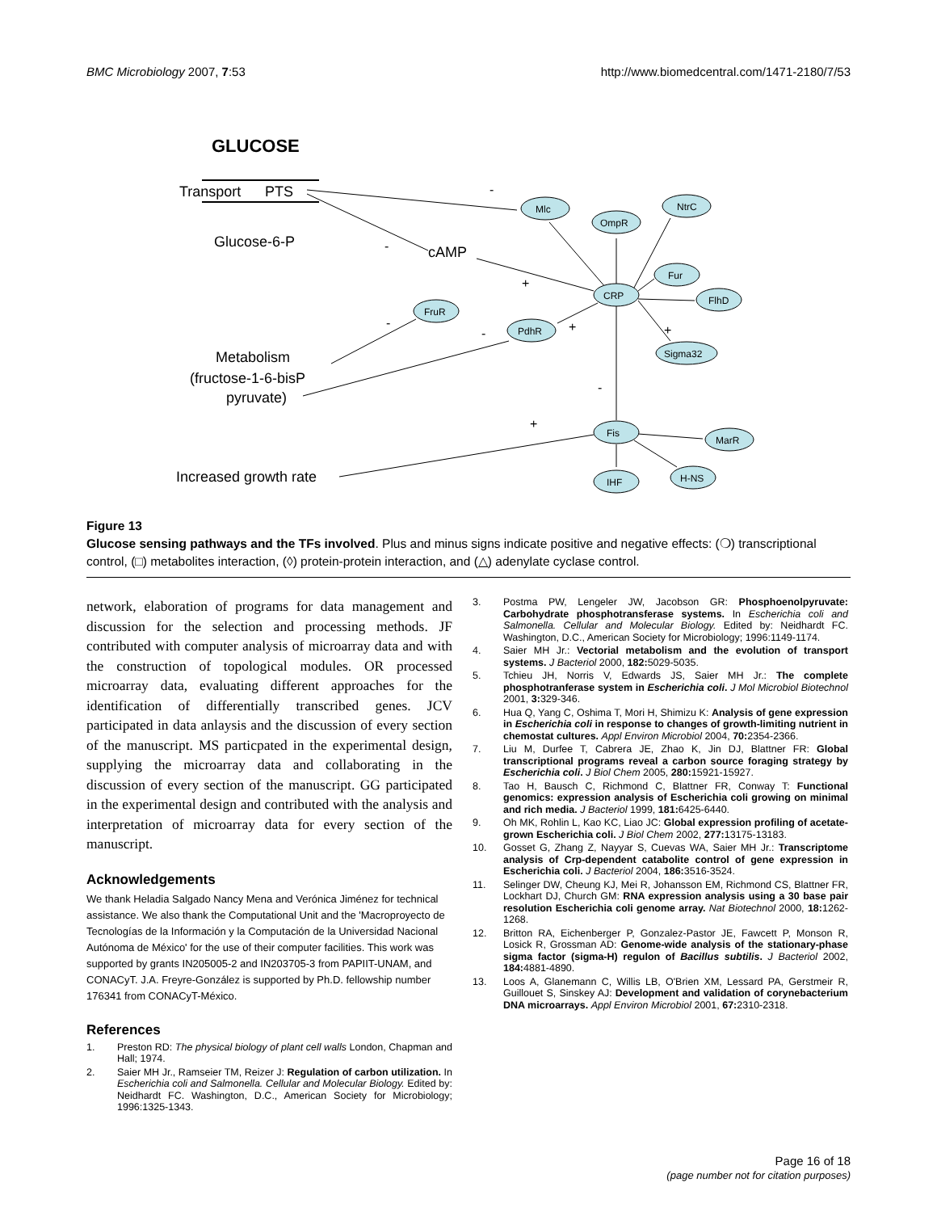BMC Microbiology 2007, 7:53 http://www.biomedcentral.com/1471-2180/7/53
GLUCOSE
Transport
PTS
Glucose-6-P
cAMP
Metabolism
(fructose-1-6-bisP
pyruvate)
Increased growth rate
Mlc
OmpR
NtrC
CRP
Fur
FlhD
Sigma32
FruR
PdhR
Fis
MarR
H-NS
IHF
-
-
+
-
-
+
+
-
+
Figure 13
Glucose sensing pathways and the TFs involved. Plus and minus signs indicate positive and negative effects: (❍) transcriptional control, (□) metabolites interaction, (◊) protein-protein interaction, and (△) adenylate cyclase control.
network, elaboration of programs for data management and discussion for the selection and processing methods. JF contributed with computer analysis of microarray data and with the construction of topological modules. OR processed microarray data, evaluating different approaches for the identification of differentially transcribed genes. JCV participated in data anlaysis and the discussion of every section of the manuscript. MS particpated in the experimental design, supplying the microarray data and collaborating in the discussion of every section of the manuscript. GG participated in the experimental design and contributed with the analysis and interpretation of microarray data for every section of the manuscript.
Acknowledgements
We thank Heladia Salgado Nancy Mena and Verónica Jiménez for technical assistance. We also thank the Computational Unit and the 'Macroproyecto de Tecnologías de la Información y la Computación de la Universidad Nacional Autónoma de México' for the use of their computer facilities. This work was supported by grants IN205005-2 and IN203705-3 from PAPIIT-UNAM, and CONACyT. J.A. Freyre-González is supported by Ph.D. fellowship number 176341 from CONACyT-México.
References
1. Preston RD: The physical biology of plant cell walls London, Chapman and Hall; 1974.
2. Saier MH Jr., Ramseier TM, Reizer J: Regulation of carbon utilization. In Escherichia coli and Salmonella. Cellular and Molecular Biology. Edited by: Neidhardt FC. Washington, D.C., American Society for Microbiology; 1996:1325-1343.
3. Postma PW, Lengeler JW, Jacobson GR: Phosphoenolpyruvate: Carbohydrate phosphotransferase systems. In Escherichia coli and Salmonella. Cellular and Molecular Biology. Edited by: Neidhardt FC. Washington, D.C., American Society for Microbiology; 1996:1149-1174.
4. Saier MH Jr.: Vectorial metabolism and the evolution of transport systems. J Bacteriol 2000, 182: 5029-5035.
5. Tchieu JH, Norris V, Edwards JS, Saier MH Jr.: The complete phosphotranferase system in Escherichia coli. J Mol Microbiol Biotechnol 2001, 3: 329-346.
6. Hua Q, Yang C, Oshima T, Mori H, Shimizu K: Analysis of gene expression in Escherichia coli in response to changes of growth-limiting nutrient in chemostat cultures. Appl Environ Microbiol 2004, 70: 2354-2366.
7. Liu M, Durfee T, Cabrera JE, Zhao K, Jin DJ, Blattner FR: Global transcriptional programs reveal a carbon source foraging strategy by Escherichia coli. J Biol Chem 2005, 280: 15921-15927.
8. Tao H, Bausch C, Richmond C, Blattner FR, Conway T: Functional genomics: expression analysis of Escherichia coli growing on minimal and rich media. J Bacteriol 1999, 181: 6425-6440.
9. Oh MK, Rohlin L, Kao KC, Liao JC: Global expression profiling of acetate-grown Escherichia coli. J Biol Chem 2002, 277: 13175-13183.
10. Gosset G, Zhang Z, Nayyar S, Cuevas WA, Saier MH Jr.: Transcriptome analysis of Crp-dependent catabolite control of gene expression in Escherichia coli. J Bacteriol 2004, 186: 3516-3524.
11. Selinger DW, Cheung KJ, Mei R, Johansson EM, Richmond CS, Blattner FR, Lockhart DJ, Church GM: RNA expression analysis using a 30 base pair resolution Escherichia coli genome array. Nat Biotechnol 2000, 18: 1262-1268.
12. Britton RA, Eichenberger P, Gonzalez-Pastor JE, Fawcett P, Monson R, Losick R, Grossman AD: Genome-wide analysis of the stationary-phase sigma factor (sigma-H) regulon of Bacillus subtilis. J Bacteriol 2002, 184: 4881-4890.
13. Loos A, Glanemann C, Willis LB, O'Brien XM, Lessard PA, Gerstmeir R, Guillouet S, Sinskey AJ: Development and validation of corynebacterium DNA microarrays. Appl Environ Microbiol 2001, 67: 2310-2318.
Page 16 of 18
(page number not for citation purposes)